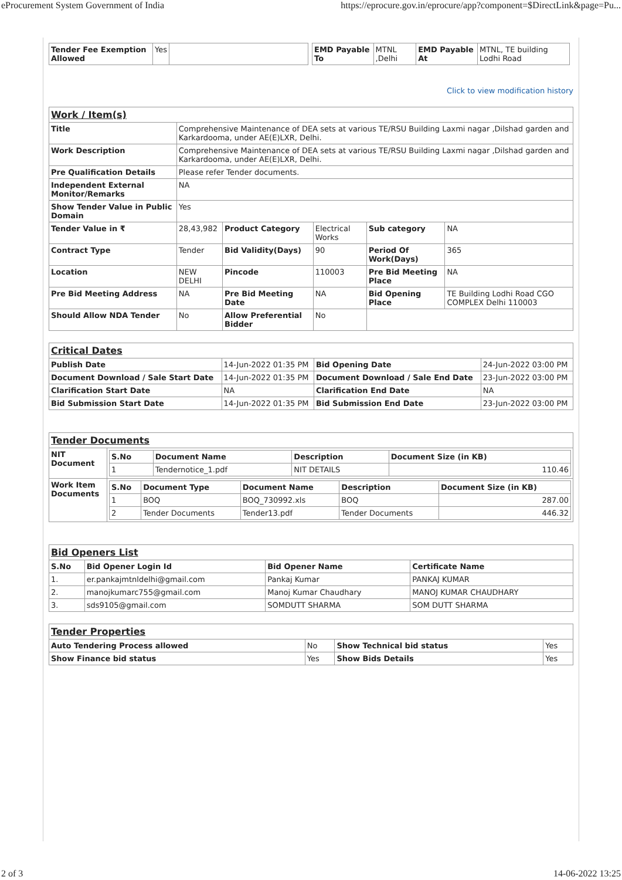eProcurement System Government of India https://eprocure.gov.in/eprocure/app?component=$DirectLink&page=Pu...
| Tender Fee Exemption Allowed | Yes | |
| EMD Payable To | MTNL ,Delhi | EMD Payable At | MTNL, TE building Lodhi Road |
Click to view modification history
| Work / Item(s) | | | | | |
| Title | Comprehensive Maintenance of DEA sets at various TE/RSU Building Laxmi nagar ,Dilshad garden and Karkardooma, under AE(E)LXR, Delhi. | | | | |
| Work Description | Comprehensive Maintenance of DEA sets at various TE/RSU Building Laxmi nagar ,Dilshad garden and Karkardooma, under AE(E)LXR, Delhi. | | | | |
| Pre Qualification Details | Please refer Tender documents. | | | | |
| Independent External Monitor/Remarks | NA | | | | |
| Show Tender Value in Public Domain | Yes | | | | |
| Tender Value in ₹ | 28,43,982 | Product Category | Electrical Works | Sub category | NA |
| Contract Type | Tender | Bid Validity(Days) | 90 | Period Of Work(Days) | 365 |
| Location | NEW DELHI | Pincode | 110003 | Pre Bid Meeting Place | NA |
| Pre Bid Meeting Address | NA | Pre Bid Meeting Date | NA | Bid Opening Place | TE Building Lodhi Road CGO COMPLEX Delhi 110003 |
| Should Allow NDA Tender | No | Allow Preferential Bidder | No | | |
| Critical Dates | | | |
| Publish Date | 14-Jun-2022 01:35 PM | Bid Opening Date | 24-Jun-2022 03:00 PM |
| Document Download / Sale Start Date | 14-Jun-2022 01:35 PM | Document Download / Sale End Date | 23-Jun-2022 03:00 PM |
| Clarification Start Date | NA | Clarification End Date | NA |
| Bid Submission Start Date | 14-Jun-2022 01:35 PM | Bid Submission End Date | 23-Jun-2022 03:00 PM |
| Tender Documents | |
| NIT Document | / S.No / Document Name / Description / Document Size (in KB) / / --- / --- / --- / --- / / 1 / Tendernotice_1.pdf / NIT DETAILS / 110.46 / |
| Work Item Documents | / S.No / Document Type / Document Name / Description / Document Size (in KB) / / --- / --- / --- / --- / --- / / 1 / BOQ / BOQ_730992.xls / BOQ / 287.00 / / 2 / Tender Documents / Tender13.pdf / Tender Documents / 446.32 / |
| Bid Openers List | | | |
| S.No | Bid Opener Login Id | Bid Opener Name | Certificate Name |
| 1. | er.pankajmtnldelhi@gmail.com | Pankaj Kumar | PANKAJ KUMAR |
| 2. | manojkumarc755@gmail.com | Manoj Kumar Chaudhary | MANOJ KUMAR CHAUDHARY |
| 3. | sds9105@gmail.com | SOMDUTT SHARMA | SOM DUTT SHARMA |
| Tender Properties | | | |
| Auto Tendering Process allowed | No | Show Technical bid status | Yes |
| Show Finance bid status | Yes | Show Bids Details | Yes |
2 of 3 14-06-2022 13:25